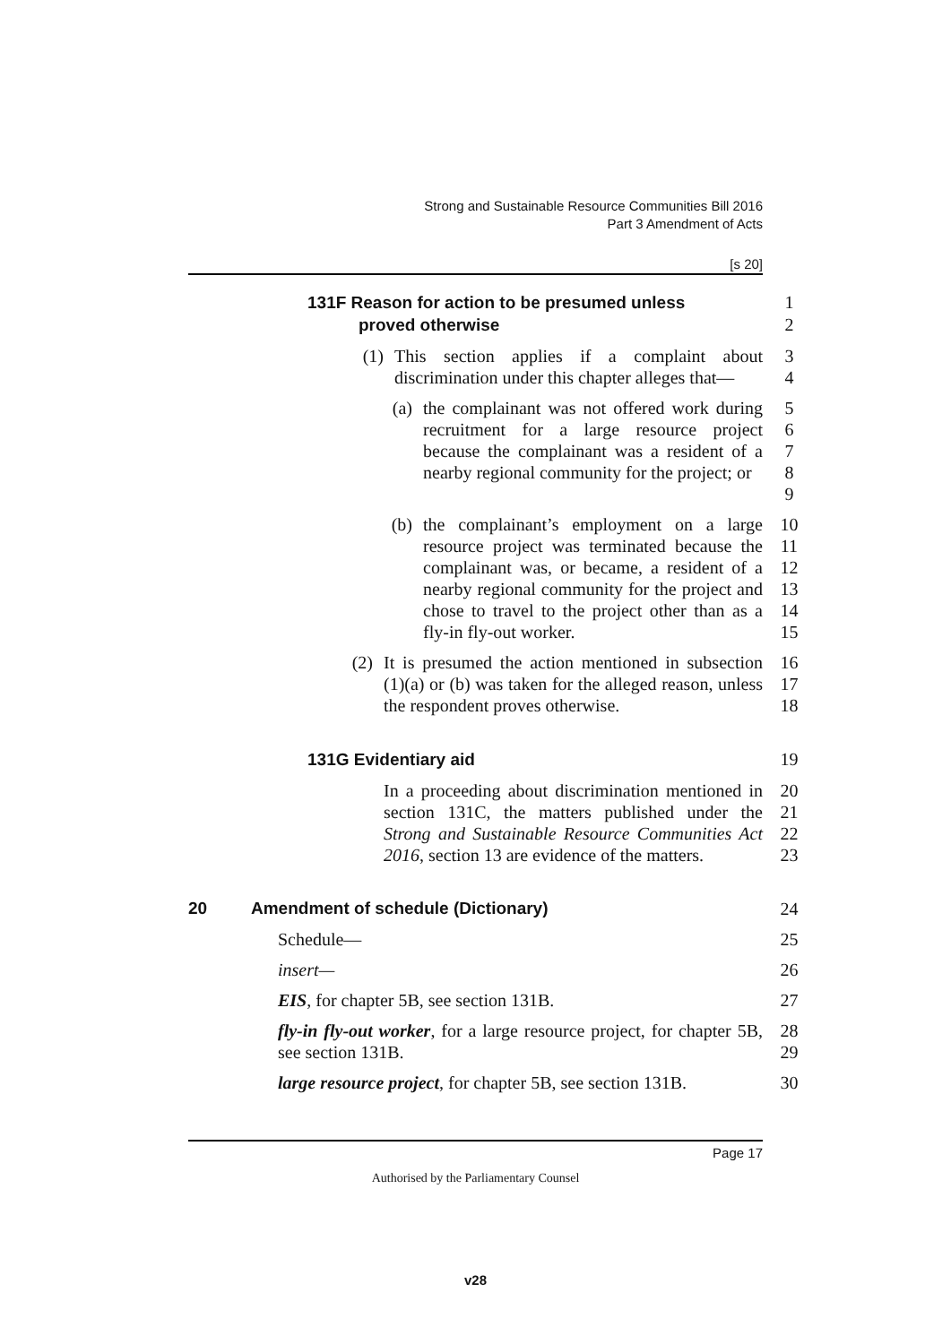Strong and Sustainable Resource Communities Bill 2016
Part 3 Amendment of Acts
[s 20]
131F Reason for action to be presumed unless
1
proved otherwise 2
(1) This section applies if a complaint about discrimination under this chapter alleges that—
3
4
(a) the complainant was not offered work during recruitment for a large resource project because the complainant was a resident of a nearby regional community for the project; or
5
6
7
8
9
(b) the complainant’s employment on a large resource project was terminated because the complainant was, or became, a resident of a nearby regional community for the project and chose to travel to the project other than as a fly-in fly-out worker.
10
11
12
13
14
15
(2) It is presumed the action mentioned in subsection (1)(a) or (b) was taken for the alleged reason, unless the respondent proves otherwise.
16
17
18
131G Evidentiary aid 19
In a proceeding about discrimination mentioned in section 131C, the matters published under the Strong and Sustainable Resource Communities Act 2016, section 13 are evidence of the matters.
20
21
22
23
20 Amendment of schedule (Dictionary) 24
Schedule— 25
insert— 26
EIS, for chapter 5B, see section 131B. 27
fly-in fly-out worker, for a large resource project, for chapter 5B, see section 131B.
28
29
large resource project, for chapter 5B, see section 131B.
30
Page 17
Authorised by the Parliamentary Counsel
v28